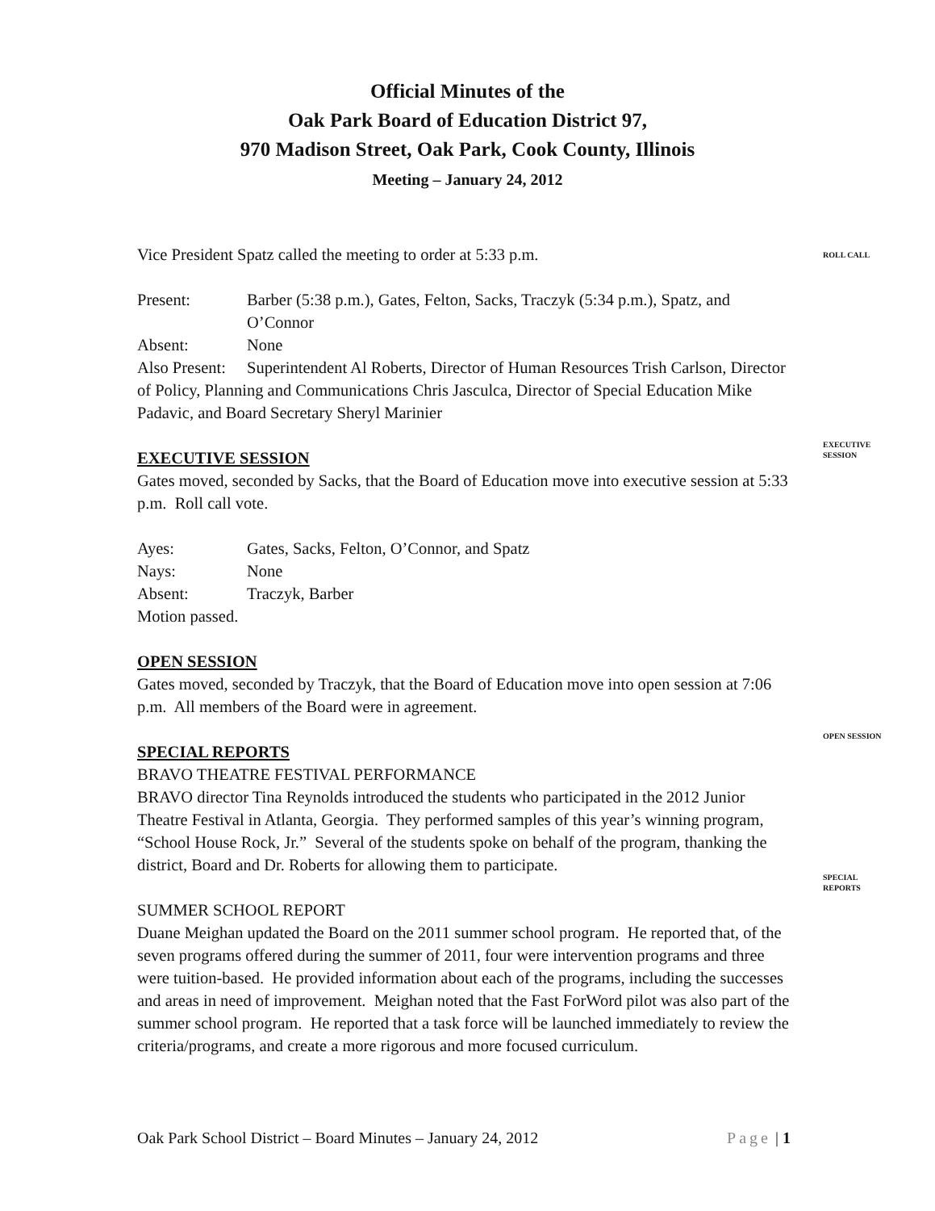Official Minutes of the
Oak Park Board of Education District 97,
970 Madison Street, Oak Park, Cook County, Illinois
Meeting – January 24, 2012
Vice President Spatz called the meeting to order at 5:33 p.m.
ROLL CALL
Present: Barber (5:38 p.m.), Gates, Felton, Sacks, Traczyk (5:34 p.m.), Spatz, and O’Connor
Absent: None
Also Present: Superintendent Al Roberts, Director of Human Resources Trish Carlson, Director of Policy, Planning and Communications Chris Jasculca, Director of Special Education Mike Padavic, and Board Secretary Sheryl Marinier
EXECUTIVE SESSION
Gates moved, seconded by Sacks, that the Board of Education move into executive session at 5:33 p.m. Roll call vote.
Ayes: Gates, Sacks, Felton, O’Connor, and Spatz
Nays: None
Absent: Traczyk, Barber
Motion passed.
OPEN SESSION
Gates moved, seconded by Traczyk, that the Board of Education move into open session at 7:06 p.m. All members of the Board were in agreement.
SPECIAL REPORTS
BRAVO THEATRE FESTIVAL PERFORMANCE
BRAVO director Tina Reynolds introduced the students who participated in the 2012 Junior Theatre Festival in Atlanta, Georgia. They performed samples of this year’s winning program, “School House Rock, Jr.” Several of the students spoke on behalf of the program, thanking the district, Board and Dr. Roberts for allowing them to participate.
SUMMER SCHOOL REPORT
Duane Meighan updated the Board on the 2011 summer school program. He reported that, of the seven programs offered during the summer of 2011, four were intervention programs and three were tuition-based. He provided information about each of the programs, including the successes and areas in need of improvement. Meighan noted that the Fast ForWord pilot was also part of the summer school program. He reported that a task force will be launched immediately to review the criteria/programs, and create a more rigorous and more focused curriculum.
EXECUTIVE
SESSION
OPEN SESSION
SPECIAL
REPORTS
Oak Park School District – Board Minutes – January 24, 2012 Page | 1